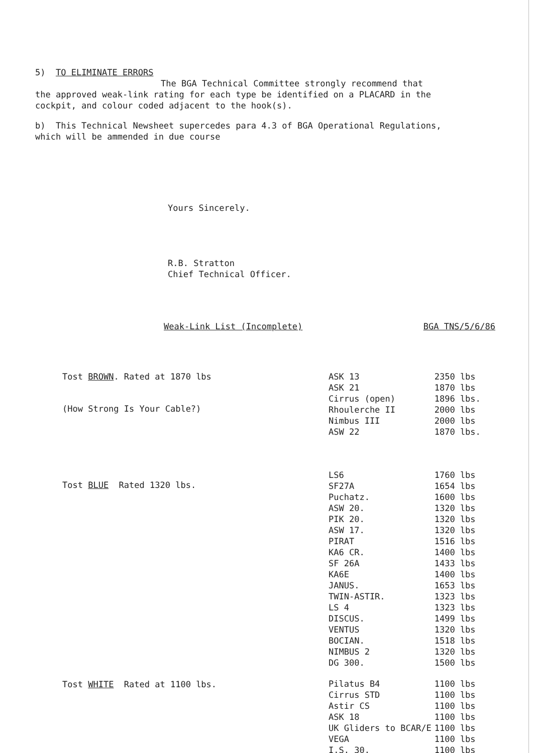5) TO ELIMINATE ERRORS
The BGA Technical Committee strongly recommend that
the approved weak-link rating for each type be identified on a PLACARD in the cockpit, and colour coded adjacent to the hook(s).
b) This Technical Newsheet supercedes para 4.3 of BGA Operational Regulations, which will be ammended in due course
Yours Sincerely.
R.B. Stratton
Chief Technical Officer.
Weak-Link List (Incomplete) BGA TNS/5/6/86
Tost BROWN. Rated at 1870 lbs
(How Strong Is Your Cable?)
Tost BLUE Rated 1320 lbs.
Tost WHITE Rated at 1100 lbs.
| ASK 13 | 2350 lbs |
| ASK 21 | 1870 lbs |
| Cirrus (open) | 1896 lbs. |
| Rhoulerche II | 2000 lbs |
| Nimbus III | 2000 lbs |
| ASW 22 | 1870 lbs. |
| LS6 | 1760 lbs |
| SF27A | 1654 lbs |
| Puchatz. | 1600 lbs |
| ASW 20. | 1320 lbs |
| PIK 20. | 1320 lbs |
| ASW 17. | 1320 lbs |
| PIRAT | 1516 lbs |
| KA6 CR. | 1400 lbs |
| SF 26A | 1433 lbs |
| KA6E | 1400 lbs |
| JANUS. | 1653 lbs |
| TWIN-ASTIR. | 1323 lbs |
| LS 4 | 1323 lbs |
| DISCUS. | 1499 lbs |
| VENTUS | 1320 lbs |
| BOCIAN. | 1518 lbs |
| NIMBUS 2 | 1320 lbs |
| DG 300. | 1500 lbs |
| Pilatus B4 | 1100 lbs |
| Cirrus STD | 1100 lbs |
| Astir CS | 1100 lbs |
| ASK 18 | 1100 lbs |
| UK Gliders to BCAR/E | 1100 lbs |
| VEGA | 1100 lbs |
| I.S. 30. | 1100 lbs |